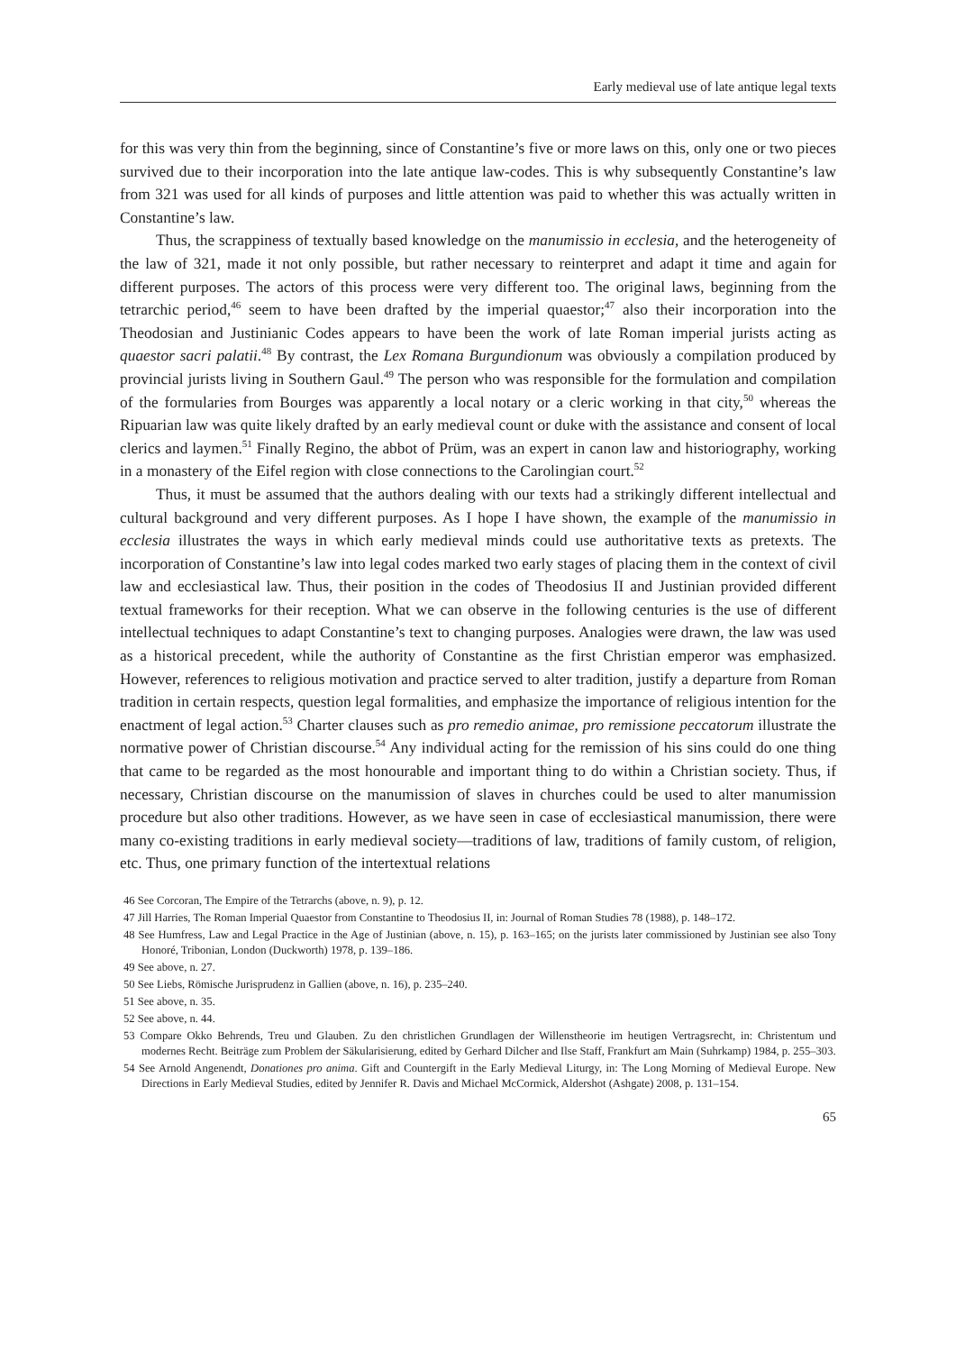Early medieval use of late antique legal texts
for this was very thin from the beginning, since of Constantine’s five or more laws on this, only one or two pieces survived due to their incorporation into the late antique law-codes. This is why subsequently Constantine’s law from 321 was used for all kinds of purposes and little attention was paid to whether this was actually written in Constantine’s law.
Thus, the scrappiness of textually based knowledge on the manumissio in ecclesia, and the heterogeneity of the law of 321, made it not only possible, but rather necessary to reinterpret and adapt it time and again for different purposes. The actors of this process were very different too. The original laws, beginning from the tetrarchic period,<sup>46</sup> seem to have been drafted by the imperial quaestor;<sup>47</sup> also their incorporation into the Theodosian and Justinianic Codes appears to have been the work of late Roman imperial jurists acting as quaestor sacri palatii.<sup>48</sup> By contrast, the Lex Romana Burgundionum was obviously a compilation produced by provincial jurists living in Southern Gaul.<sup>49</sup> The person who was responsible for the formulation and compilation of the formularies from Bourges was apparently a local notary or a cleric working in that city,<sup>50</sup> whereas the Ripuarian law was quite likely drafted by an early medieval count or duke with the assistance and consent of local clerics and laymen.<sup>51</sup> Finally Regino, the abbot of Prüm, was an expert in canon law and historiography, working in a monastery of the Eifel region with close connections to the Carolingian court.<sup>52</sup>
Thus, it must be assumed that the authors dealing with our texts had a strikingly different intellectual and cultural background and very different purposes. As I hope I have shown, the example of the manumissio in ecclesia illustrates the ways in which early medieval minds could use authoritative texts as pretexts. The incorporation of Constantine’s law into legal codes marked two early stages of placing them in the context of civil law and ecclesiastical law. Thus, their position in the codes of Theodosius II and Justinian provided different textual frameworks for their reception. What we can observe in the following centuries is the use of different intellectual techniques to adapt Constantine’s text to changing purposes. Analogies were drawn, the law was used as a historical precedent, while the authority of Constantine as the first Christian emperor was emphasized. However, references to religious motivation and practice served to alter tradition, justify a departure from Roman tradition in certain respects, question legal formalities, and emphasize the importance of religious intention for the enactment of legal action.<sup>53</sup> Charter clauses such as pro remedio animae, pro remissione peccatorum illustrate the normative power of Christian discourse.<sup>54</sup> Any individual acting for the remission of his sins could do one thing that came to be regarded as the most honourable and important thing to do within a Christian society. Thus, if necessary, Christian discourse on the manumission of slaves in churches could be used to alter manumission procedure but also other traditions. However, as we have seen in case of ecclesiastical manumission, there were many co-existing traditions in early medieval society—traditions of law, traditions of family custom, of religion, etc. Thus, one primary function of the intertextual relations
46 See Corcoran, The Empire of the Tetrarchs (above, n. 9), p. 12.
47 Jill Harries, The Roman Imperial Quaestor from Constantine to Theodosius II, in: Journal of Roman Studies 78 (1988), p. 148–172.
48 See Humfress, Law and Legal Practice in the Age of Justinian (above, n. 15), p. 163–165; on the jurists later commissioned by Justinian see also Tony Honoré, Tribonian, London (Duckworth) 1978, p. 139–186.
49 See above, n. 27.
50 See Liebs, Römische Jurisprudenz in Gallien (above, n. 16), p. 235–240.
51 See above, n. 35.
52 See above, n. 44.
53 Compare Okko Behrends, Treu und Glauben. Zu den christlichen Grundlagen der Willenstheorie im heutigen Vertragsrecht, in: Christentum und modernes Recht. Beiträge zum Problem der Säkularisierung, edited by Gerhard Dilcher and Ilse Staff, Frankfurt am Main (Suhrkamp) 1984, p. 255–303.
54 See Arnold Angenendt, Donationes pro anima. Gift and Countergift in the Early Medieval Liturgy, in: The Long Morning of Medieval Europe. New Directions in Early Medieval Studies, edited by Jennifer R. Davis and Michael McCormick, Aldershot (Ashgate) 2008, p. 131–154.
65